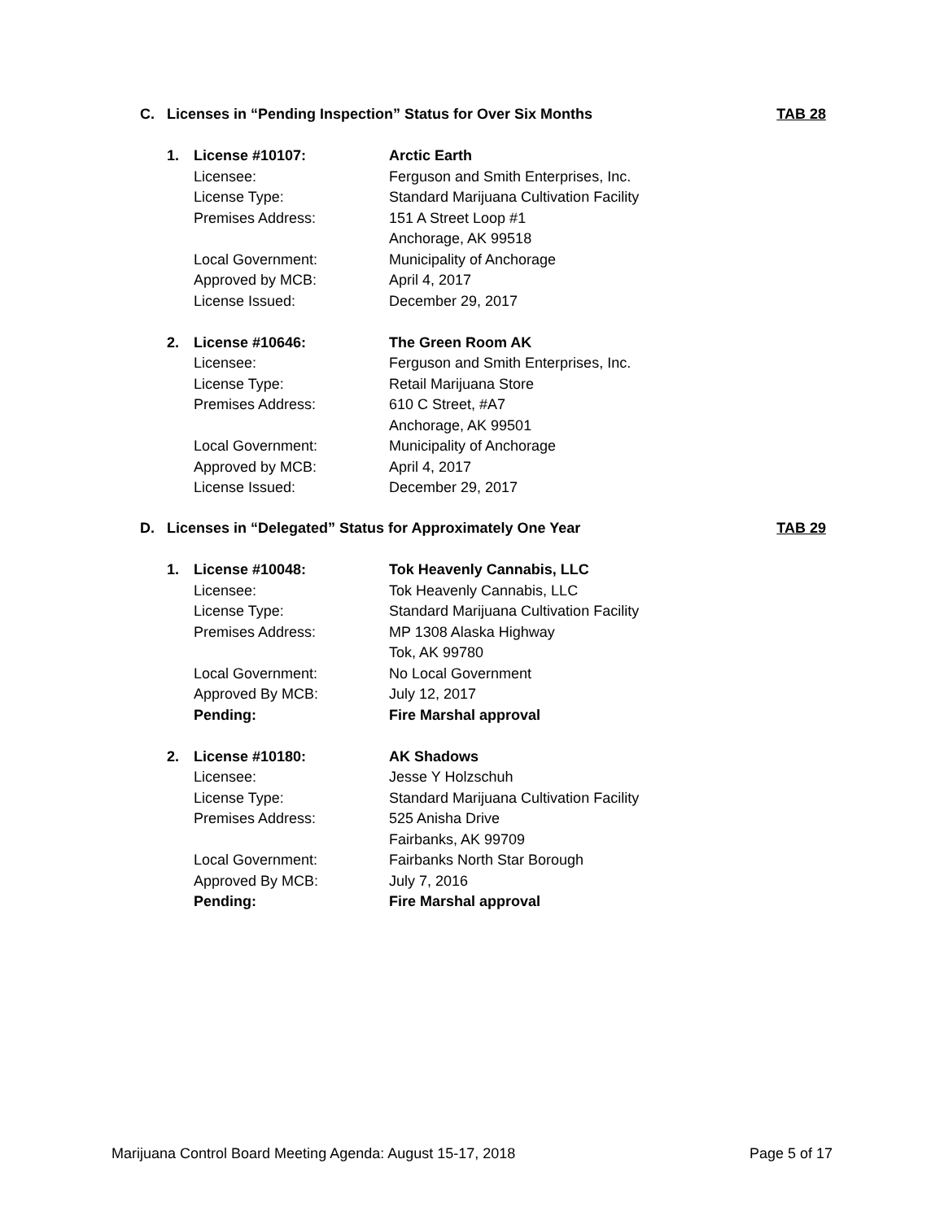C. Licenses in “Pending Inspection” Status for Over Six Months TAB 28
1. License #10107: Arctic Earth
Licensee: Ferguson and Smith Enterprises, Inc.
License Type: Standard Marijuana Cultivation Facility
Premises Address: 151 A Street Loop #1
Anchorage, AK 99518
Local Government: Municipality of Anchorage
Approved by MCB: April 4, 2017
License Issued: December 29, 2017
2. License #10646: The Green Room AK
Licensee: Ferguson and Smith Enterprises, Inc.
License Type: Retail Marijuana Store
Premises Address: 610 C Street, #A7
Anchorage, AK 99501
Local Government: Municipality of Anchorage
Approved by MCB: April 4, 2017
License Issued: December 29, 2017
D. Licenses in “Delegated” Status for Approximately One Year TAB 29
1. License #10048: Tok Heavenly Cannabis, LLC
Licensee: Tok Heavenly Cannabis, LLC
License Type: Standard Marijuana Cultivation Facility
Premises Address: MP 1308 Alaska Highway
Tok, AK 99780
Local Government: No Local Government
Approved By MCB: July 12, 2017
Pending: Fire Marshal approval
2. License #10180: AK Shadows
Licensee: Jesse Y Holzschuh
License Type: Standard Marijuana Cultivation Facility
Premises Address: 525 Anisha Drive
Fairbanks, AK 99709
Local Government: Fairbanks North Star Borough
Approved By MCB: July 7, 2016
Pending: Fire Marshal approval
Marijuana Control Board Meeting Agenda: August 15-17, 2018 Page 5 of 17